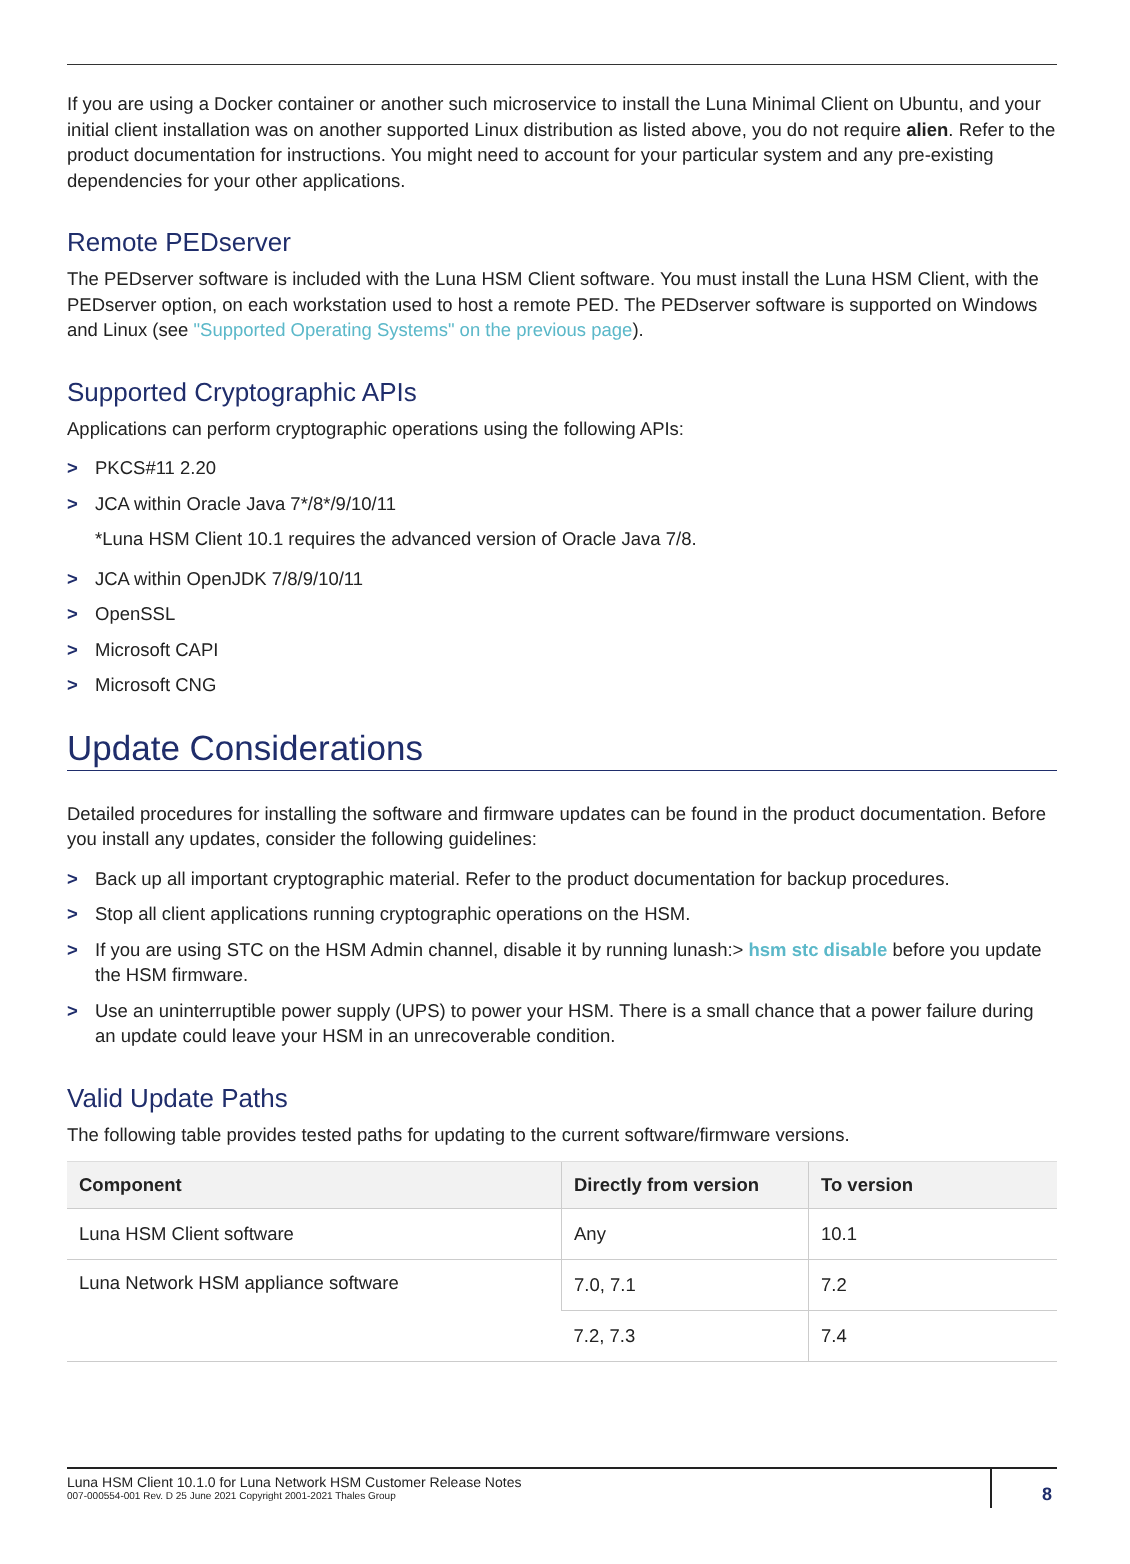If you are using a Docker container or another such microservice to install the Luna Minimal Client on Ubuntu, and your initial client installation was on another supported Linux distribution as listed above, you do not require alien. Refer to the product documentation for instructions. You might need to account for your particular system and any pre-existing dependencies for your other applications.
Remote PEDserver
The PEDserver software is included with the Luna HSM Client software. You must install the Luna HSM Client, with the PEDserver option, on each workstation used to host a remote PED. The PEDserver software is supported on Windows and Linux (see "Supported Operating Systems" on the previous page).
Supported Cryptographic APIs
Applications can perform cryptographic operations using the following APIs:
> PKCS#11 2.20
> JCA within Oracle Java 7*/8*/9/10/11
*Luna HSM Client 10.1 requires the advanced version of Oracle Java 7/8.
> JCA within OpenJDK 7/8/9/10/11
> OpenSSL
> Microsoft CAPI
> Microsoft CNG
Update Considerations
Detailed procedures for installing the software and firmware updates can be found in the product documentation. Before you install any updates, consider the following guidelines:
> Back up all important cryptographic material. Refer to the product documentation for backup procedures.
> Stop all client applications running cryptographic operations on the HSM.
> If you are using STC on the HSM Admin channel, disable it by running lunash:> hsm stc disable before you update the HSM firmware.
> Use an uninterruptible power supply (UPS) to power your HSM. There is a small chance that a power failure during an update could leave your HSM in an unrecoverable condition.
Valid Update Paths
The following table provides tested paths for updating to the current software/firmware versions.
| Component | Directly from version | To version |
| --- | --- | --- |
| Luna HSM Client software | Any | 10.1 |
| Luna Network HSM appliance software | 7.0, 7.1 | 7.2 |
| | 7.2, 7.3 | 7.4 |
Luna HSM Client 10.1.0 for Luna Network HSM Customer Release Notes
007-000554-001 Rev. D 25 June 2021 Copyright 2001-2021 Thales Group
8